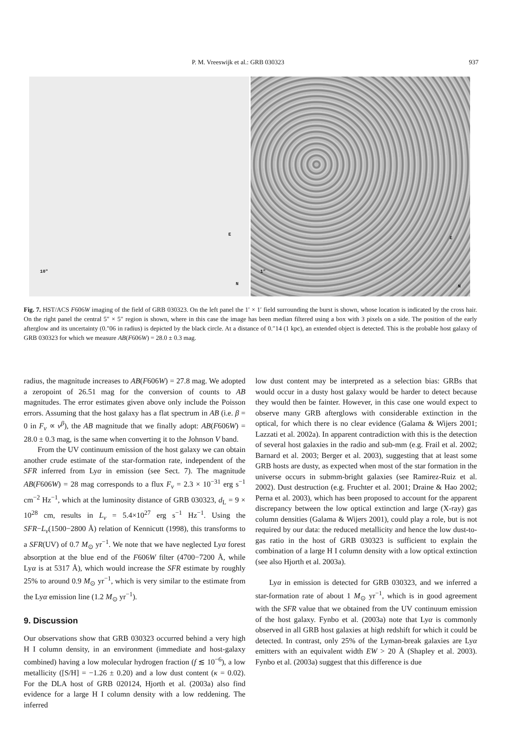P. M. Vreeswijk et al.: GRB 030323 937
10"
E
N
1"
E
N
Fig. 7. HST/ACS F606W imaging of the field of GRB 030323. On the left panel the 1′ × 1′ field surrounding the burst is shown, whose location is indicated by the cross hair. On the right panel the central 5″ × 5″ region is shown, where in this case the image has been median filtered using a box with 3 pixels on a side. The position of the early afterglow and its uncertainty (0.″06 in radius) is depicted by the black circle. At a distance of 0.″14 (1 kpc), an extended object is detected. This is the probable host galaxy of GRB 030323 for which we measure AB(F606W) = 28.0 ± 0.3 mag.
radius, the magnitude increases to AB(F606W) = 27.8 mag. We adopted a zeropoint of 26.51 mag for the conversion of counts to AB magnitudes. The error estimates given above only include the Poisson errors. Assuming that the host galaxy has a flat spectrum in AB (i.e. β = 0 in F<sub>ν</sub> ∝ ν<sup>β</sup>), the AB magnitude that we finally adopt: AB(F606W) = 28.0 ± 0.3 mag, is the same when converting it to the Johnson V band.
From the UV continuum emission of the host galaxy we can obtain another crude estimate of the star-formation rate, independent of the SFR inferred from Lyα in emission (see Sect. 7). The magnitude AB(F606W) = 28 mag corresponds to a flux F<sub>ν</sub> = 2.3 × 10<sup>−31</sup> erg s<sup>−1</sup> cm<sup>−2</sup> Hz<sup>−1</sup>, which at the luminosity distance of GRB 030323, d<sub>L</sub> = 9 × 10<sup>28</sup> cm, results in L<sub>ν</sub> = 5.4×10<sup>27</sup> erg s<sup>−1</sup> Hz<sup>−1</sup>. Using the SFR−L<sub>ν</sub>(1500−2800 Å) relation of Kennicutt (1998), this transforms to a SFR(UV) of 0.7 M<sub>⊙</sub> yr<sup>−1</sup>. We note that we have neglected Lyα forest absorption at the blue end of the F606W filter (4700−7200 Å, while Lyα is at 5317 Å), which would increase the SFR estimate by roughly 25% to around 0.9 M<sub>⊙</sub> yr<sup>−1</sup>, which is very similar to the estimate from the Lyα emission line (1.2 M<sub>⊙</sub> yr<sup>−1</sup>).
9. Discussion
Our observations show that GRB 030323 occurred behind a very high H I column density, in an environment (immediate and host-galaxy combined) having a low molecular hydrogen fraction (f ≲ 10<sup>−6</sup>), a low metallicity ([S/H] = −1.26 ± 0.20) and a low dust content (κ = 0.02). For the DLA host of GRB 020124, Hjorth et al. (2003a) also find evidence for a large H I column density with a low reddening. The inferred
low dust content may be interpreted as a selection bias: GRBs that would occur in a dusty host galaxy would be harder to detect because they would then be fainter. However, in this case one would expect to observe many GRB afterglows with considerable extinction in the optical, for which there is no clear evidence (Galama & Wijers 2001; Lazzati et al. 2002a). In apparent contradiction with this is the detection of several host galaxies in the radio and sub-mm (e.g. Frail et al. 2002; Barnard et al. 2003; Berger et al. 2003), suggesting that at least some GRB hosts are dusty, as expected when most of the star formation in the universe occurs in submm-bright galaxies (see Ramirez-Ruiz et al. 2002). Dust destruction (e.g. Fruchter et al. 2001; Draine & Hao 2002; Perna et al. 2003), which has been proposed to account for the apparent discrepancy between the low optical extinction and large (X-ray) gas column densities (Galama & Wijers 2001), could play a role, but is not required by our data: the reduced metallicity and hence the low dust-to-gas ratio in the host of GRB 030323 is sufficient to explain the combination of a large H I column density with a low optical extinction (see also Hjorth et al. 2003a).
Lyα in emission is detected for GRB 030323, and we inferred a star-formation rate of about 1 M<sub>⊙</sub> yr<sup>−1</sup>, which is in good agreement with the SFR value that we obtained from the UV continuum emission of the host galaxy. Fynbo et al. (2003a) note that Lyα is commonly observed in all GRB host galaxies at high redshift for which it could be detected. In contrast, only 25% of the Lyman-break galaxies are Lyα emitters with an equivalent width EW > 20 Å (Shapley et al. 2003). Fynbo et al. (2003a) suggest that this difference is due